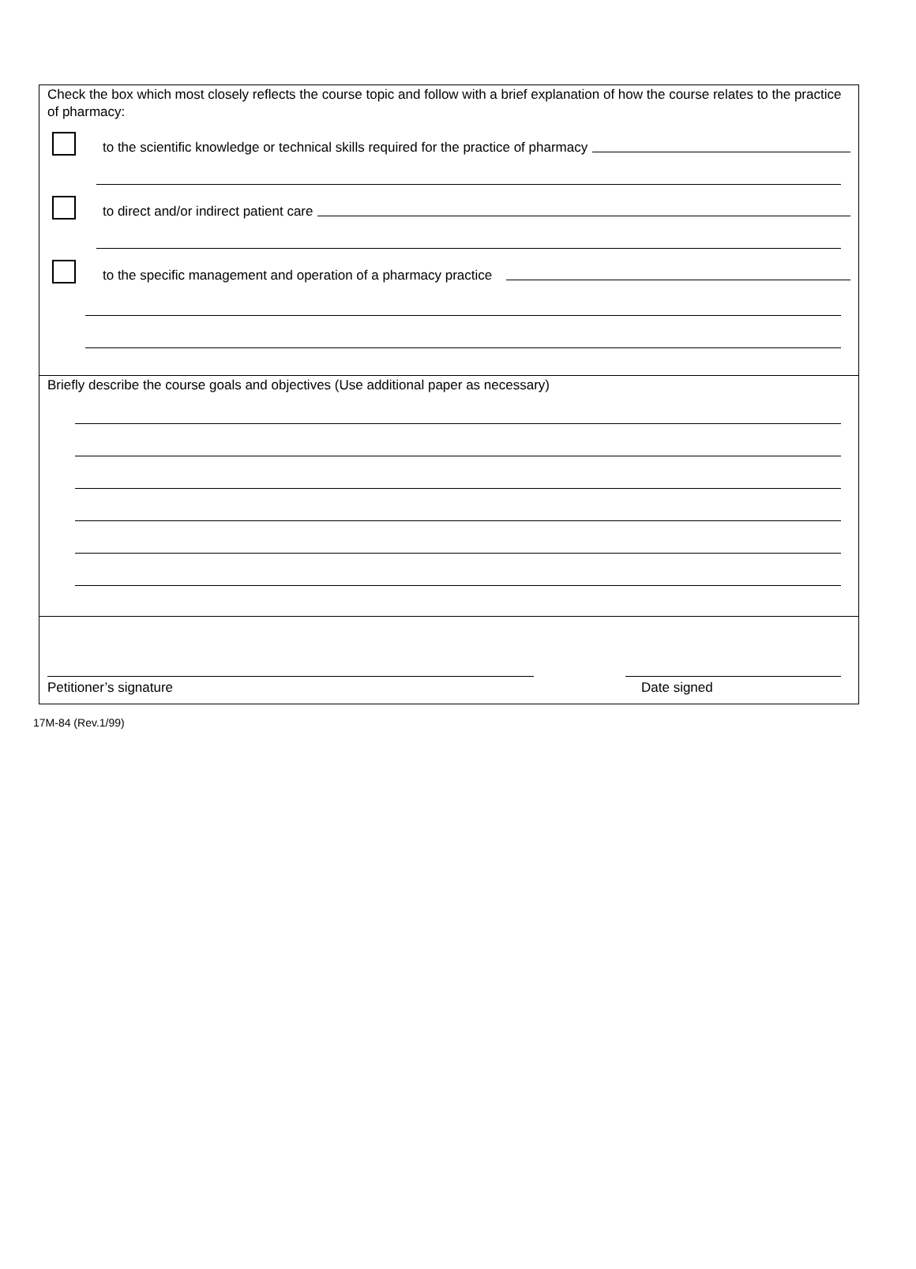Check the box which most closely reflects the course topic and follow with a brief explanation of how the course relates to the practice of pharmacy:
to the scientific knowledge or technical skills required for the practice of pharmacy
to direct and/or indirect patient care
to the specific management and operation of a pharmacy practice
Briefly describe the course goals and objectives (Use additional paper as necessary)
Petitioner’s signature
Date signed
17M-84 (Rev.1/99)